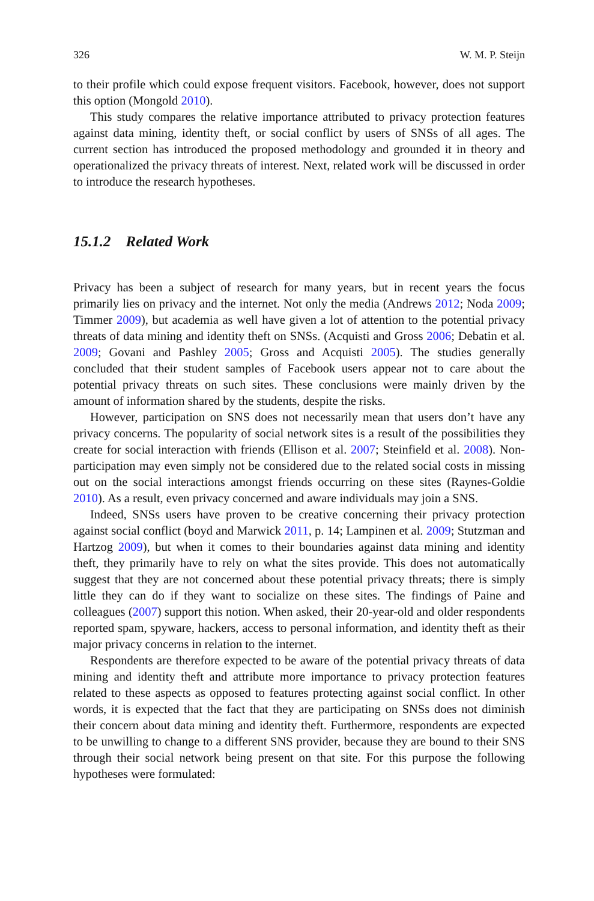326 W. M. P. Steijn
to their profile which could expose frequent visitors. Facebook, however, does not support this option (Mongold 2010).
This study compares the relative importance attributed to privacy protection features against data mining, identity theft, or social conflict by users of SNSs of all ages. The current section has introduced the proposed methodology and grounded it in theory and operationalized the privacy threats of interest. Next, related work will be discussed in order to introduce the research hypotheses.
15.1.2 Related Work
Privacy has been a subject of research for many years, but in recent years the focus primarily lies on privacy and the internet. Not only the media (Andrews 2012; Noda 2009; Timmer 2009), but academia as well have given a lot of attention to the potential privacy threats of data mining and identity theft on SNSs. (Acquisti and Gross 2006; Debatin et al. 2009; Govani and Pashley 2005; Gross and Acquisti 2005). The studies generally concluded that their student samples of Facebook users appear not to care about the potential privacy threats on such sites. These conclusions were mainly driven by the amount of information shared by the students, despite the risks.
However, participation on SNS does not necessarily mean that users don’t have any privacy concerns. The popularity of social network sites is a result of the possibilities they create for social interaction with friends (Ellison et al. 2007; Steinfield et al. 2008). Non-participation may even simply not be considered due to the related social costs in missing out on the social interactions amongst friends occurring on these sites (Raynes-Goldie 2010). As a result, even privacy concerned and aware individuals may join a SNS.
Indeed, SNSs users have proven to be creative concerning their privacy protection against social conflict (boyd and Marwick 2011, p. 14; Lampinen et al. 2009; Stutzman and Hartzog 2009), but when it comes to their boundaries against data mining and identity theft, they primarily have to rely on what the sites provide. This does not automatically suggest that they are not concerned about these potential privacy threats; there is simply little they can do if they want to socialize on these sites. The findings of Paine and colleagues (2007) support this notion. When asked, their 20-year-old and older respondents reported spam, spyware, hackers, access to personal information, and identity theft as their major privacy concerns in relation to the internet.
Respondents are therefore expected to be aware of the potential privacy threats of data mining and identity theft and attribute more importance to privacy protection features related to these aspects as opposed to features protecting against social conflict. In other words, it is expected that the fact that they are participating on SNSs does not diminish their concern about data mining and identity theft. Furthermore, respondents are expected to be unwilling to change to a different SNS provider, because they are bound to their SNS through their social network being present on that site. For this purpose the following hypotheses were formulated: